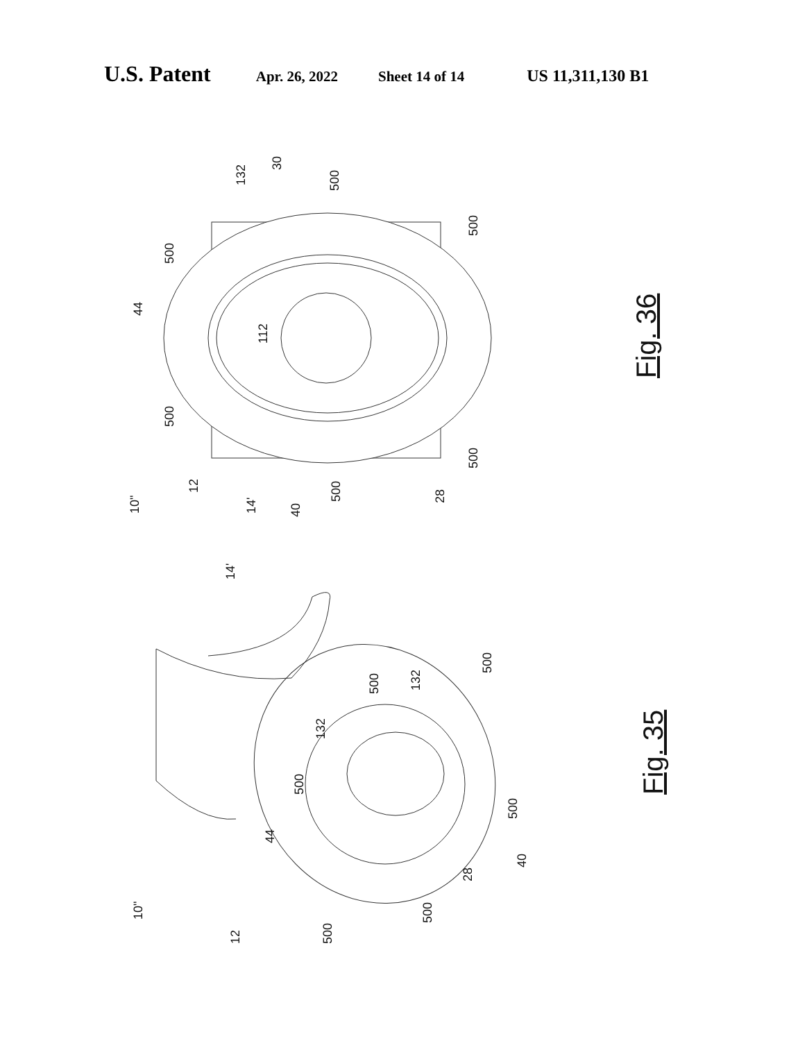U.S. Patent Apr. 26, 2022 Sheet 14 of 14 US 11,311,130 B1
10"
12
14'
40
500
28
500
500
112
44
500
132
30
500
500
Fig. 36
10"
12
14'
500
500
28
40
500
44
500
132
500
132
500
Fig. 35